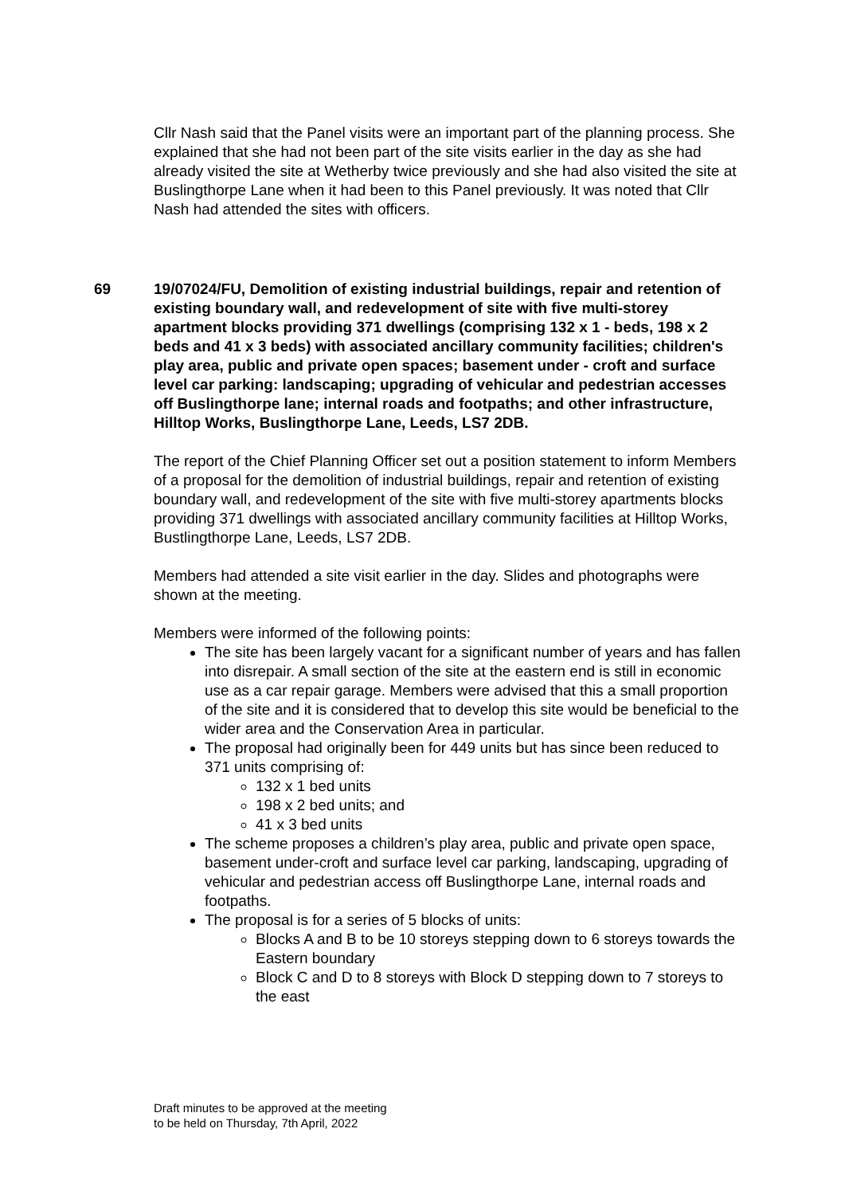Cllr Nash said that the Panel visits were an important part of the planning process. She explained that she had not been part of the site visits earlier in the day as she had already visited the site at Wetherby twice previously and she had also visited the site at Buslingthorpe Lane when it had been to this Panel previously. It was noted that Cllr Nash had attended the sites with officers.
69 19/07024/FU, Demolition of existing industrial buildings, repair and retention of existing boundary wall, and redevelopment of site with five multi-storey apartment blocks providing 371 dwellings (comprising 132 x 1 - beds, 198 x 2 beds and 41 x 3 beds) with associated ancillary community facilities; children's play area, public and private open spaces; basement under - croft and surface level car parking: landscaping; upgrading of vehicular and pedestrian accesses off Buslingthorpe lane; internal roads and footpaths; and other infrastructure, Hilltop Works, Buslingthorpe Lane, Leeds, LS7 2DB.
The report of the Chief Planning Officer set out a position statement to inform Members of a proposal for the demolition of industrial buildings, repair and retention of existing boundary wall, and redevelopment of the site with five multi-storey apartments blocks providing 371 dwellings with associated ancillary community facilities at Hilltop Works, Bustlingthorpe Lane, Leeds, LS7 2DB.
Members had attended a site visit earlier in the day. Slides and photographs were shown at the meeting.
Members were informed of the following points:
The site has been largely vacant for a significant number of years and has fallen into disrepair. A small section of the site at the eastern end is still in economic use as a car repair garage. Members were advised that this a small proportion of the site and it is considered that to develop this site would be beneficial to the wider area and the Conservation Area in particular.
The proposal had originally been for 449 units but has since been reduced to 371 units comprising of:
132 x 1 bed units
198 x 2 bed units; and
41 x 3 bed units
The scheme proposes a children’s play area, public and private open space, basement under-croft and surface level car parking, landscaping, upgrading of vehicular and pedestrian access off Buslingthorpe Lane, internal roads and footpaths.
The proposal is for a series of 5 blocks of units:
Blocks A and B to be 10 storeys stepping down to 6 storeys towards the Eastern boundary
Block C and D to 8 storeys with Block D stepping down to 7 storeys to the east
Draft minutes to be approved at the meeting
to be held on Thursday, 7th April, 2022